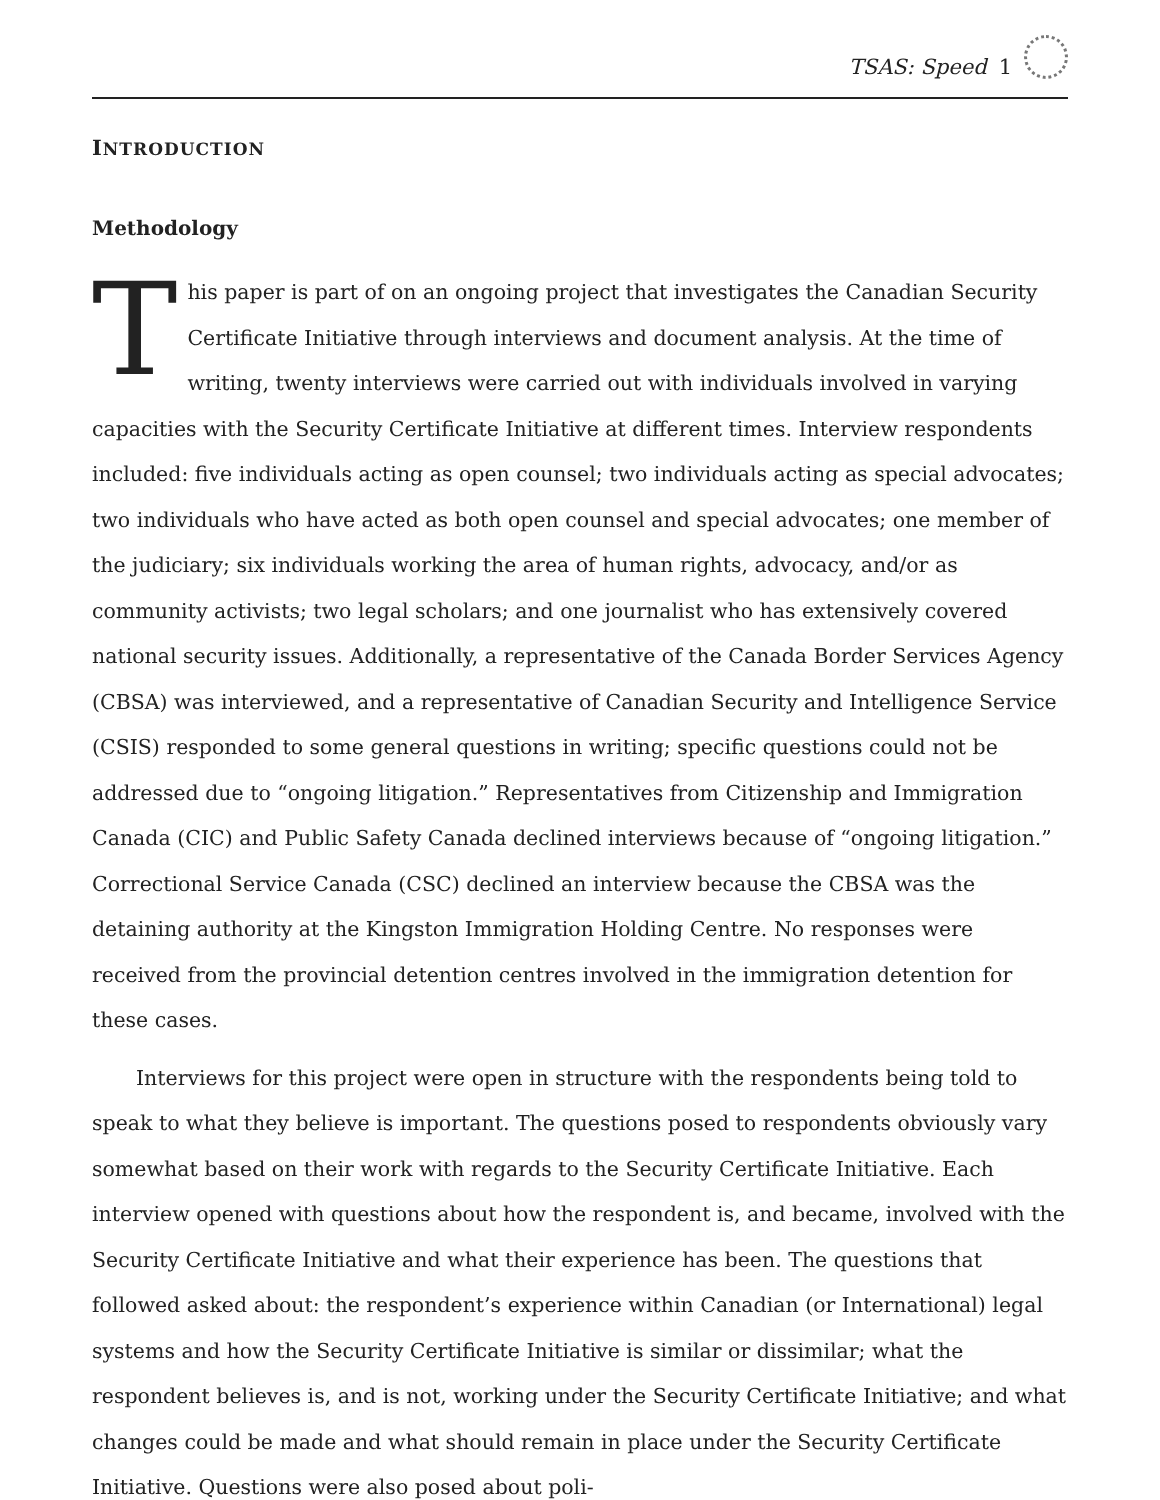TSAS: Speed 1
INTRODUCTION
Methodology
This paper is part of on an ongoing project that investigates the Canadian Security Certificate Initiative through interviews and document analysis. At the time of writing, twenty interviews were carried out with individuals involved in varying capacities with the Security Certificate Initiative at different times. Interview respondents included: five individuals acting as open counsel; two individuals acting as special advocates; two individuals who have acted as both open counsel and special advocates; one member of the judiciary; six individuals working the area of human rights, advocacy, and/or as community activists; two legal scholars; and one journalist who has extensively covered national security issues. Additionally, a representative of the Canada Border Services Agency (CBSA) was interviewed, and a representative of Canadian Security and Intelligence Service (CSIS) responded to some general questions in writing; specific questions could not be addressed due to “ongoing litigation.” Representatives from Citizenship and Immigration Canada (CIC) and Public Safety Canada declined interviews because of “ongoing litigation.” Correctional Service Canada (CSC) declined an interview because the CBSA was the detaining authority at the Kingston Immigration Holding Centre. No responses were received from the provincial detention centres involved in the immigration detention for these cases.
Interviews for this project were open in structure with the respondents being told to speak to what they believe is important. The questions posed to respondents obviously vary somewhat based on their work with regards to the Security Certificate Initiative. Each interview opened with questions about how the respondent is, and became, involved with the Security Certificate Initiative and what their experience has been. The questions that followed asked about: the respondent’s experience within Canadian (or International) legal systems and how the Security Certificate Initiative is similar or dissimilar; what the respondent believes is, and is not, working under the Security Certificate Initiative; and what changes could be made and what should remain in place under the Security Certificate Initiative. Questions were also posed about poli-